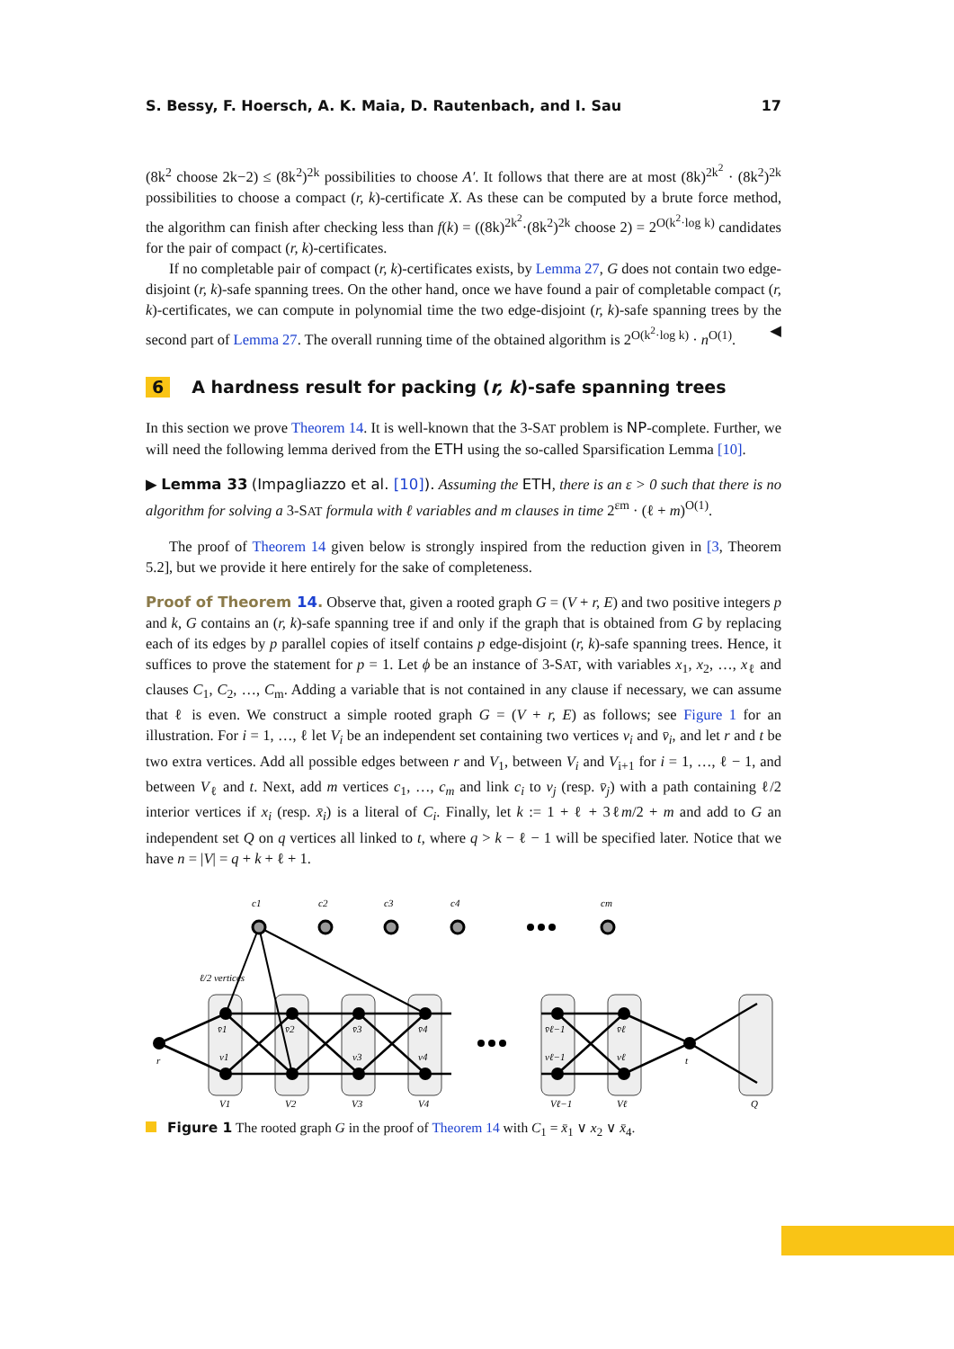S. Bessy, F. Hoersch, A. K. Maia, D. Rautenbach, and I. Sau 17
(8k<sup>2</sup> choose 2k−2) ≤ (8k<sup>2</sup>)<sup>2k</sup> possibilities to choose A′. It follows that there are at most (8k)<sup>2k<sup>2</sup></sup> · (8k<sup>2</sup>)<sup>2k</sup> possibilities to choose a compact (r, k)-certificate X. As these can be computed by a brute force method, the algorithm can finish after checking less than f(k) = ((8k)<sup>2k<sup>2</sup></sup>·(8k<sup>2</sup>)<sup>2k</sup> choose 2) = 2<sup>O(k<sup>2</sup>·log k)</sup> candidates for the pair of compact (r, k)-certificates.
If no completable pair of compact (r, k)-certificates exists, by Lemma 27, G does not contain two edge-disjoint (r, k)-safe spanning trees. On the other hand, once we have found a pair of completable compact (r, k)-certificates, we can compute in polynomial time the two edge-disjoint (r, k)-safe spanning trees by the second part of Lemma 27. The overall running time of the obtained algorithm is 2<sup>O(k<sup>2</sup>·log k)</sup> · n<sup>O(1)</sup>. ◀
6 A hardness result for packing (r, k)-safe spanning trees
In this section we prove Theorem 14. It is well-known that the 3-SAT problem is NP-complete. Further, we will need the following lemma derived from the ETH using the so-called Sparsification Lemma [10].
▶ Lemma 33 (Impagliazzo et al. [10]). Assuming the ETH, there is an ε > 0 such that there is no algorithm for solving a 3-SAT formula with ℓ variables and m clauses in time 2<sup>εm</sup> · (ℓ + m)<sup>O(1)</sup>.
The proof of Theorem 14 given below is strongly inspired from the reduction given in [3, Theorem 5.2], but we provide it here entirely for the sake of completeness.
Proof of Theorem 14. Observe that, given a rooted graph G = (V + r, E) and two positive integers p and k, G contains an (r, k)-safe spanning tree if and only if the graph that is obtained from G by replacing each of its edges by p parallel copies of itself contains p edge-disjoint (r, k)-safe spanning trees. Hence, it suffices to prove the statement for p = 1. Let ϕ be an instance of 3-SAT, with variables x<sub>1</sub>, x<sub>2</sub>, …, x<sub>ℓ</sub> and clauses C<sub>1</sub>, C<sub>2</sub>, …, C<sub>m</sub>. Adding a variable that is not contained in any clause if necessary, we can assume that ℓ is even. We construct a simple rooted graph G = (V + r, E) as follows; see Figure 1 for an illustration. For i = 1, …, ℓ let V<sub>i</sub> be an independent set containing two vertices v<sub>i</sub> and v̄<sub>i</sub>, and let r and t be two extra vertices. Add all possible edges between r and V<sub>1</sub>, between V<sub>i</sub> and V<sub>i+1</sub> for i = 1, …, ℓ − 1, and between V<sub>ℓ</sub> and t. Next, add m vertices c<sub>1</sub>, …, c<sub>m</sub> and link c<sub>i</sub> to v<sub>j</sub> (resp. v̄<sub>j</sub>) with a path containing ℓ/2 interior vertices if x<sub>i</sub> (resp. x̄<sub>i</sub>) is a literal of C<sub>i</sub>. Finally, let k := 1 + ℓ + 3ℓm/2 + m and add to G an independent set Q on q vertices all linked to t, where q > k − ℓ − 1 will be specified later. Notice that we have n = |V| = q + k + ℓ + 1.
c1
c2
c3
c4
cm
r
v̄1
v1
v̄2
v̄3
v3
v̄4
v4
v̄ℓ−1
vℓ−1
v̄ℓ
vℓ
t
V1
V2
V3
V4
Vℓ−1
Vℓ
Q
ℓ/2 vertices
Figure 1 The rooted graph G in the proof of Theorem 14 with C<sub>1</sub> = x̄<sub>1</sub> ∨ x<sub>2</sub> ∨ x̄<sub>4</sub>.